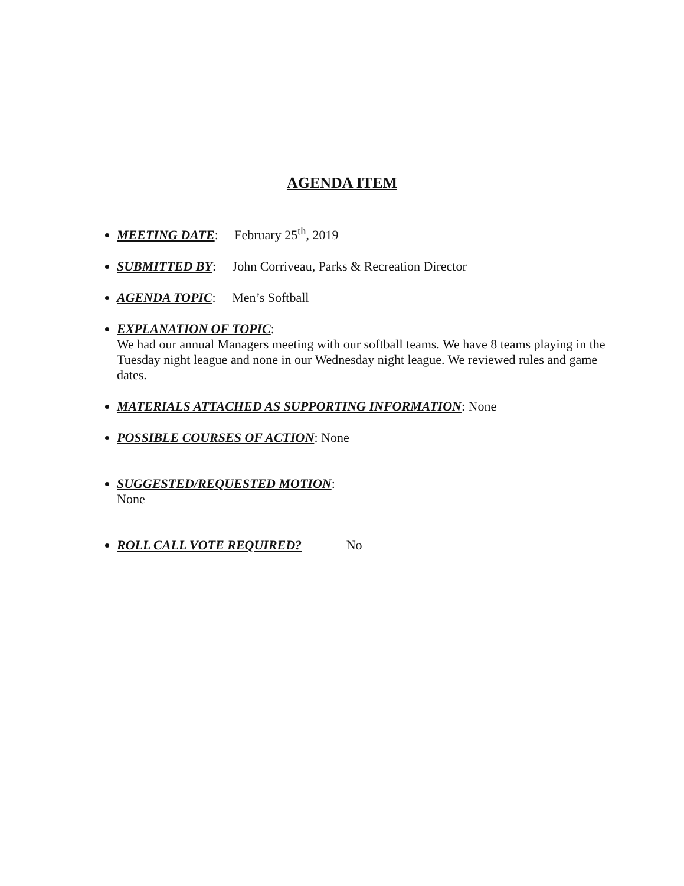AGENDA ITEM
MEETING DATE: February 25<sup>th</sup>, 2019
SUBMITTED BY: John Corriveau, Parks & Recreation Director
AGENDA TOPIC: Men’s Softball
EXPLANATION OF TOPIC:
We had our annual Managers meeting with our softball teams. We have 8 teams playing in the Tuesday night league and none in our Wednesday night league. We reviewed rules and game dates.
MATERIALS ATTACHED AS SUPPORTING INFORMATION: None
POSSIBLE COURSES OF ACTION: None
SUGGESTED/REQUESTED MOTION:
None
ROLL CALL VOTE REQUIRED? No